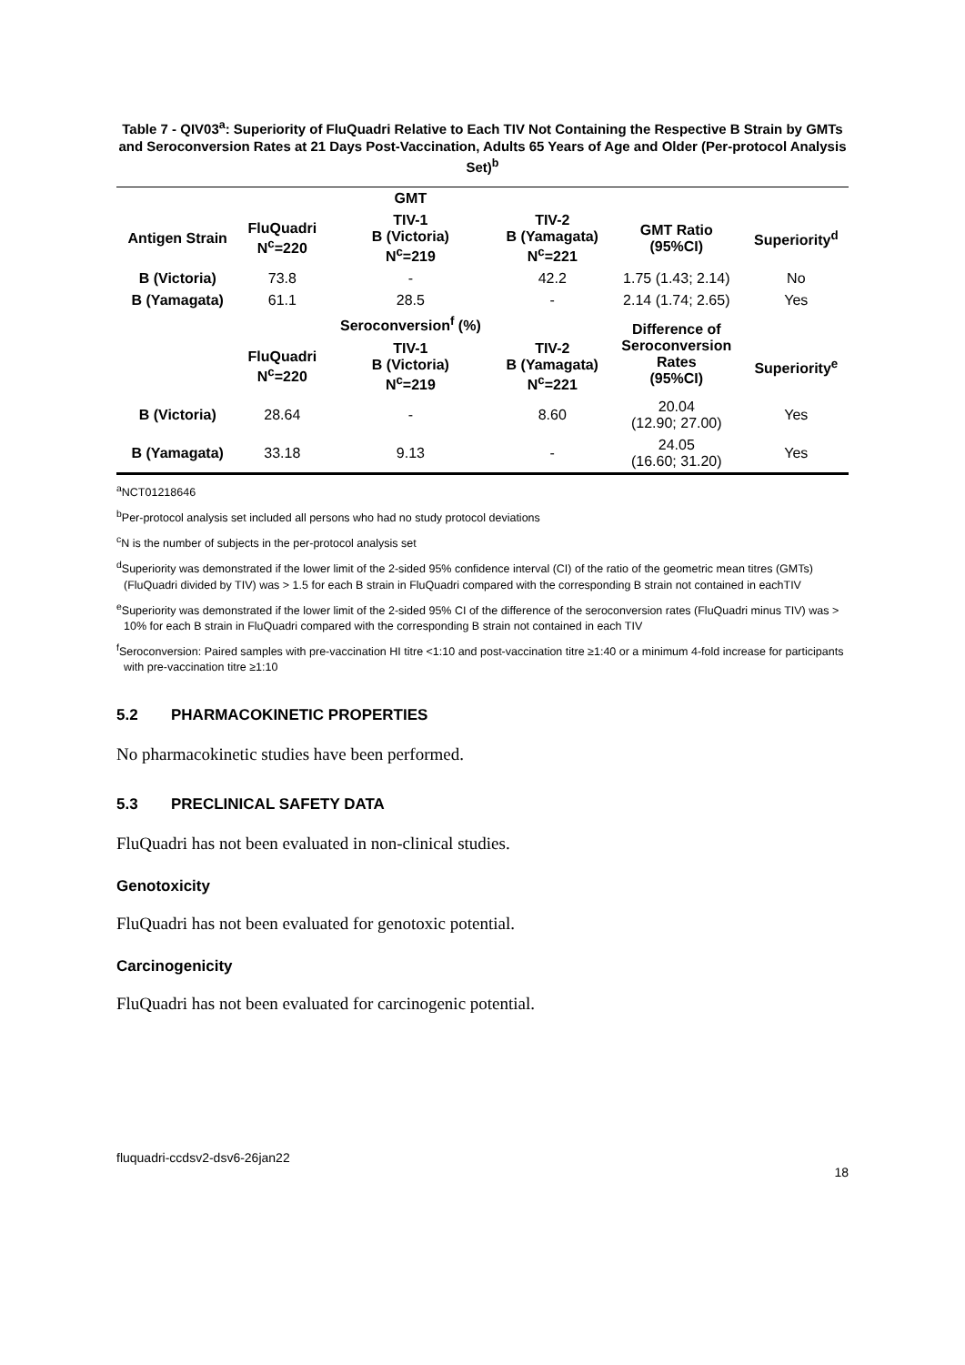Table 7 - QIV03<sup>a</sup>: Superiority of FluQuadri Relative to Each TIV Not Containing the Respective B Strain by GMTs and Seroconversion Rates at 21 Days Post-Vaccination, Adults 65 Years of Age and Older (Per-protocol Analysis Set)<sup>b</sup>
| | | GMT | | | |
| --- | --- | --- | --- | --- | --- |
| Antigen Strain | FluQuadri N<sup>c</sup>=220 | TIV-1 B (Victoria) N<sup>c</sup>=219 | TIV-2 B (Yamagata) N<sup>c</sup>=221 | GMT Ratio (95%CI) | Superiority<sup>d</sup> |
| B (Victoria) | 73.8 | - | 42.2 | 1.75 (1.43; 2.14) | No |
| B (Yamagata) | 61.1 | 28.5 | - | 2.14 (1.74; 2.65) | Yes |
| | | Seroconversion<sup>f</sup> (%) | | Difference of Seroconversion Rates (95%CI) | |
| | FluQuadri N<sup>c</sup>=220 | TIV-1 B (Victoria) N<sup>c</sup>=219 | TIV-2 B (Yamagata) N<sup>c</sup>=221 | | Superiority<sup>e</sup> |
| B (Victoria) | 28.64 | - | 8.60 | 20.04 (12.90; 27.00) | Yes |
| B (Yamagata) | 33.18 | 9.13 | - | 24.05 (16.60; 31.20) | Yes |
<sup>a</sup> NCT01218646
<sup>b</sup> Per-protocol analysis set included all persons who had no study protocol deviations
<sup>c</sup> N is the number of subjects in the per-protocol analysis set
<sup>d</sup> Superiority was demonstrated if the lower limit of the 2-sided 95% confidence interval (CI) of the ratio of the geometric mean titres (GMTs) (FluQuadri divided by TIV) was > 1.5 for each B strain in FluQuadri compared with the corresponding B strain not contained in eachTIV
<sup>e</sup> Superiority was demonstrated if the lower limit of the 2-sided 95% CI of the difference of the seroconversion rates (FluQuadri minus TIV) was > 10% for each B strain in FluQuadri compared with the corresponding B strain not contained in each TIV
<sup>f</sup> Seroconversion: Paired samples with pre-vaccination HI titre <1:10 and post-vaccination titre ≥1:40 or a minimum 4-fold increase for participants with pre-vaccination titre ≥1:10
5.2 PHARMACOKINETIC PROPERTIES
No pharmacokinetic studies have been performed.
5.3 PRECLINICAL SAFETY DATA
FluQuadri has not been evaluated in non-clinical studies.
Genotoxicity
FluQuadri has not been evaluated for genotoxic potential.
Carcinogenicity
FluQuadri has not been evaluated for carcinogenic potential.
fluquadri-ccdsv2-dsv6-26jan22
18